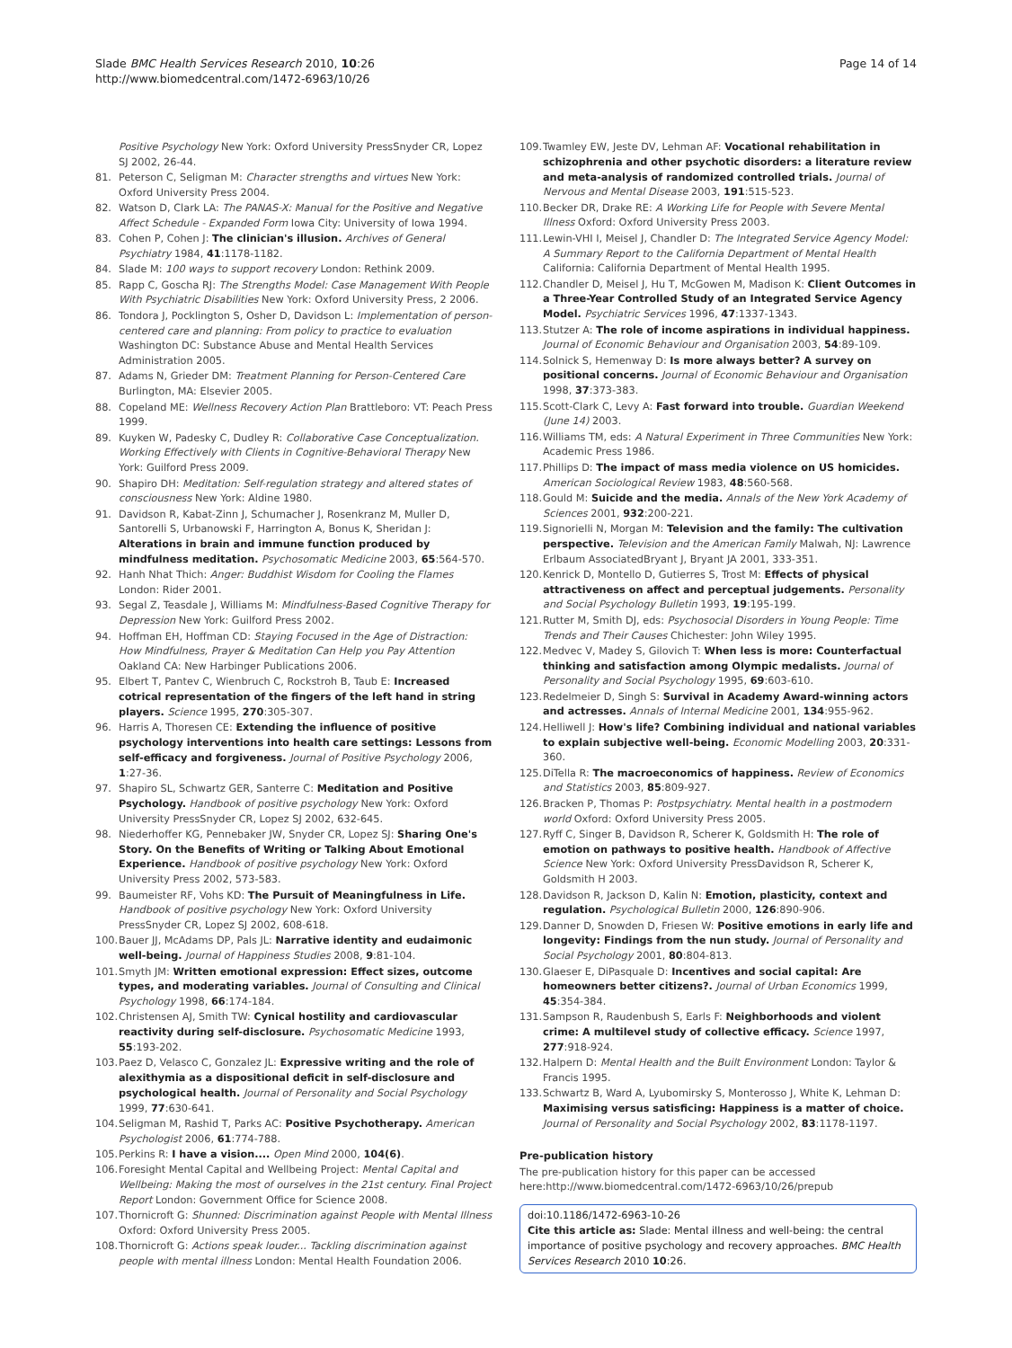Slade BMC Health Services Research 2010, 10:26
http://www.biomedcentral.com/1472-6963/10/26
Page 14 of 14
Positive Psychology New York: Oxford University PressSnyder CR, Lopez SJ 2002, 26-44.
81. Peterson C, Seligman M: Character strengths and virtues New York: Oxford University Press 2004.
82. Watson D, Clark LA: The PANAS-X: Manual for the Positive and Negative Affect Schedule - Expanded Form Iowa City: University of Iowa 1994.
83. Cohen P, Cohen J: The clinician's illusion. Archives of General Psychiatry 1984, 41:1178-1182.
84. Slade M: 100 ways to support recovery London: Rethink 2009.
85. Rapp C, Goscha RJ: The Strengths Model: Case Management With People With Psychiatric Disabilities New York: Oxford University Press, 2 2006.
86. Tondora J, Pocklington S, Osher D, Davidson L: Implementation of person-centered care and planning: From policy to practice to evaluation Washington DC: Substance Abuse and Mental Health Services Administration 2005.
87. Adams N, Grieder DM: Treatment Planning for Person-Centered Care Burlington, MA: Elsevier 2005.
88. Copeland ME: Wellness Recovery Action Plan Brattleboro: VT: Peach Press 1999.
89. Kuyken W, Padesky C, Dudley R: Collaborative Case Conceptualization. Working Effectively with Clients in Cognitive-Behavioral Therapy New York: Guilford Press 2009.
90. Shapiro DH: Meditation: Self-regulation strategy and altered states of consciousness New York: Aldine 1980.
91. Davidson R, Kabat-Zinn J, Schumacher J, Rosenkranz M, Muller D, Santorelli S, Urbanowski F, Harrington A, Bonus K, Sheridan J: Alterations in brain and immune function produced by mindfulness meditation. Psychosomatic Medicine 2003, 65:564-570.
92. Hanh Nhat Thich: Anger: Buddhist Wisdom for Cooling the Flames London: Rider 2001.
93. Segal Z, Teasdale J, Williams M: Mindfulness-Based Cognitive Therapy for Depression New York: Guilford Press 2002.
94. Hoffman EH, Hoffman CD: Staying Focused in the Age of Distraction: How Mindfulness, Prayer & Meditation Can Help you Pay Attention Oakland CA: New Harbinger Publications 2006.
95. Elbert T, Pantev C, Wienbruch C, Rockstroh B, Taub E: Increased cotrical representation of the fingers of the left hand in string players. Science 1995, 270:305-307.
96. Harris A, Thoresen CE: Extending the influence of positive psychology interventions into health care settings: Lessons from self-efficacy and forgiveness. Journal of Positive Psychology 2006, 1:27-36.
97. Shapiro SL, Schwartz GER, Santerre C: Meditation and Positive Psychology. Handbook of positive psychology New York: Oxford University PressSnyder CR, Lopez SJ 2002, 632-645.
98. Niederhoffer KG, Pennebaker JW, Snyder CR, Lopez SJ: Sharing One's Story. On the Benefits of Writing or Talking About Emotional Experience. Handbook of positive psychology New York: Oxford University Press 2002, 573-583.
99. Baumeister RF, Vohs KD: The Pursuit of Meaningfulness in Life. Handbook of positive psychology New York: Oxford University PressSnyder CR, Lopez SJ 2002, 608-618.
100. Bauer JJ, McAdams DP, Pals JL: Narrative identity and eudaimonic well-being. Journal of Happiness Studies 2008, 9:81-104.
101. Smyth JM: Written emotional expression: Effect sizes, outcome types, and moderating variables. Journal of Consulting and Clinical Psychology 1998, 66:174-184.
102. Christensen AJ, Smith TW: Cynical hostility and cardiovascular reactivity during self-disclosure. Psychosomatic Medicine 1993, 55:193-202.
103. Paez D, Velasco C, Gonzalez JL: Expressive writing and the role of alexithymia as a dispositional deficit in self-disclosure and psychological health. Journal of Personality and Social Psychology 1999, 77:630-641.
104. Seligman M, Rashid T, Parks AC: Positive Psychotherapy. American Psychologist 2006, 61:774-788.
105. Perkins R: I have a vision.... Open Mind 2000, 104(6).
106. Foresight Mental Capital and Wellbeing Project: Mental Capital and Wellbeing: Making the most of ourselves in the 21st century. Final Project Report London: Government Office for Science 2008.
107. Thornicroft G: Shunned: Discrimination against People with Mental Illness Oxford: Oxford University Press 2005.
108. Thornicroft G: Actions speak louder... Tackling discrimination against people with mental illness London: Mental Health Foundation 2006.
109. Twamley EW, Jeste DV, Lehman AF: Vocational rehabilitation in schizophrenia and other psychotic disorders: a literature review and meta-analysis of randomized controlled trials. Journal of Nervous and Mental Disease 2003, 191:515-523.
110. Becker DR, Drake RE: A Working Life for People with Severe Mental Illness Oxford: Oxford University Press 2003.
111. Lewin-VHI I, Meisel J, Chandler D: The Integrated Service Agency Model: A Summary Report to the California Department of Mental Health California: California Department of Mental Health 1995.
112. Chandler D, Meisel J, Hu T, McGowen M, Madison K: Client Outcomes in a Three-Year Controlled Study of an Integrated Service Agency Model. Psychiatric Services 1996, 47:1337-1343.
113. Stutzer A: The role of income aspirations in individual happiness. Journal of Economic Behaviour and Organisation 2003, 54:89-109.
114. Solnick S, Hemenway D: Is more always better? A survey on positional concerns. Journal of Economic Behaviour and Organisation 1998, 37:373-383.
115. Scott-Clark C, Levy A: Fast forward into trouble. Guardian Weekend (June 14) 2003.
116. Williams TM, eds: A Natural Experiment in Three Communities New York: Academic Press 1986.
117. Phillips D: The impact of mass media violence on US homicides. American Sociological Review 1983, 48:560-568.
118. Gould M: Suicide and the media. Annals of the New York Academy of Sciences 2001, 932:200-221.
119. Signorielli N, Morgan M: Television and the family: The cultivation perspective. Television and the American Family Malwah, NJ: Lawrence Erlbaum AssociatedBryant J, Bryant JA 2001, 333-351.
120. Kenrick D, Montello D, Gutierres S, Trost M: Effects of physical attractiveness on affect and perceptual judgements. Personality and Social Psychology Bulletin 1993, 19:195-199.
121. Rutter M, Smith DJ, eds: Psychosocial Disorders in Young People: Time Trends and Their Causes Chichester: John Wiley 1995.
122. Medvec V, Madey S, Gilovich T: When less is more: Counterfactual thinking and satisfaction among Olympic medalists. Journal of Personality and Social Psychology 1995, 69:603-610.
123. Redelmeier D, Singh S: Survival in Academy Award-winning actors and actresses. Annals of Internal Medicine 2001, 134:955-962.
124. Helliwell J: How's life? Combining individual and national variables to explain subjective well-being. Economic Modelling 2003, 20:331-360.
125. DiTella R: The macroeconomics of happiness. Review of Economics and Statistics 2003, 85:809-927.
126. Bracken P, Thomas P: Postpsychiatry. Mental health in a postmodern world Oxford: Oxford University Press 2005.
127. Ryff C, Singer B, Davidson R, Scherer K, Goldsmith H: The role of emotion on pathways to positive health. Handbook of Affective Science New York: Oxford University PressDavidson R, Scherer K, Goldsmith H 2003.
128. Davidson R, Jackson D, Kalin N: Emotion, plasticity, context and regulation. Psychological Bulletin 2000, 126:890-906.
129. Danner D, Snowden D, Friesen W: Positive emotions in early life and longevity: Findings from the nun study. Journal of Personality and Social Psychology 2001, 80:804-813.
130. Glaeser E, DiPasquale D: Incentives and social capital: Are homeowners better citizens?. Journal of Urban Economics 1999, 45:354-384.
131. Sampson R, Raudenbush S, Earls F: Neighborhoods and violent crime: A multilevel study of collective efficacy. Science 1997, 277:918-924.
132. Halpern D: Mental Health and the Built Environment London: Taylor & Francis 1995.
133. Schwartz B, Ward A, Lyubomirsky S, Monterosso J, White K, Lehman D: Maximising versus satisficing: Happiness is a matter of choice. Journal of Personality and Social Psychology 2002, 83:1178-1197.
Pre-publication history
The pre-publication history for this paper can be accessed here:http://www.biomedcentral.com/1472-6963/10/26/prepub
doi:10.1186/1472-6963-10-26
Cite this article as: Slade: Mental illness and well-being: the central importance of positive psychology and recovery approaches. BMC Health Services Research 2010 10:26.